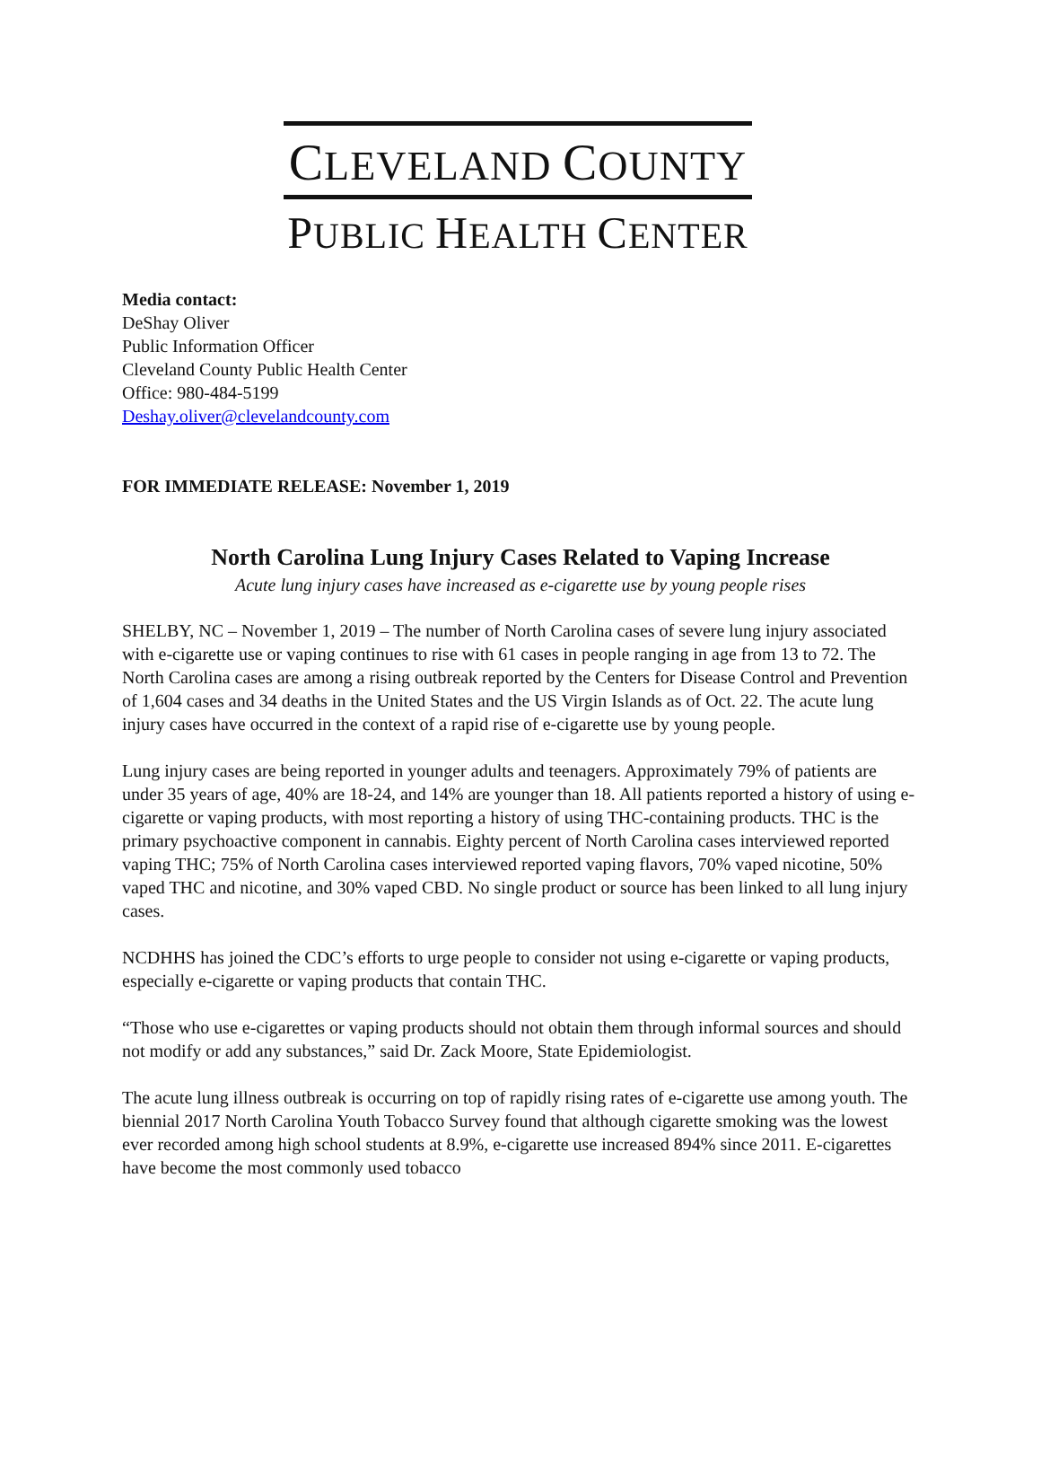CLEVELAND COUNTY
PUBLIC HEALTH CENTER
Media contact:
DeShay Oliver
Public Information Officer
Cleveland County Public Health Center
Office: 980-484-5199
Deshay.oliver@clevelandcounty.com
FOR IMMEDIATE RELEASE: November 1, 2019
North Carolina Lung Injury Cases Related to Vaping Increase
Acute lung injury cases have increased as e-cigarette use by young people rises
SHELBY, NC – November 1, 2019 – The number of North Carolina cases of severe lung injury associated with e-cigarette use or vaping continues to rise with 61 cases in people ranging in age from 13 to 72. The North Carolina cases are among a rising outbreak reported by the Centers for Disease Control and Prevention of 1,604 cases and 34 deaths in the United States and the US Virgin Islands as of Oct. 22. The acute lung injury cases have occurred in the context of a rapid rise of e-cigarette use by young people.
Lung injury cases are being reported in younger adults and teenagers. Approximately 79% of patients are under 35 years of age, 40% are 18-24, and 14% are younger than 18. All patients reported a history of using e-cigarette or vaping products, with most reporting a history of using THC-containing products. THC is the primary psychoactive component in cannabis. Eighty percent of North Carolina cases interviewed reported vaping THC; 75% of North Carolina cases interviewed reported vaping flavors, 70% vaped nicotine, 50% vaped THC and nicotine, and 30% vaped CBD. No single product or source has been linked to all lung injury cases.
NCDHHS has joined the CDC’s efforts to urge people to consider not using e-cigarette or vaping products, especially e-cigarette or vaping products that contain THC.
“Those who use e-cigarettes or vaping products should not obtain them through informal sources and should not modify or add any substances,” said Dr. Zack Moore, State Epidemiologist.
The acute lung illness outbreak is occurring on top of rapidly rising rates of e-cigarette use among youth. The biennial 2017 North Carolina Youth Tobacco Survey found that although cigarette smoking was the lowest ever recorded among high school students at 8.9%, e-cigarette use increased 894% since 2011. E-cigarettes have become the most commonly used tobacco